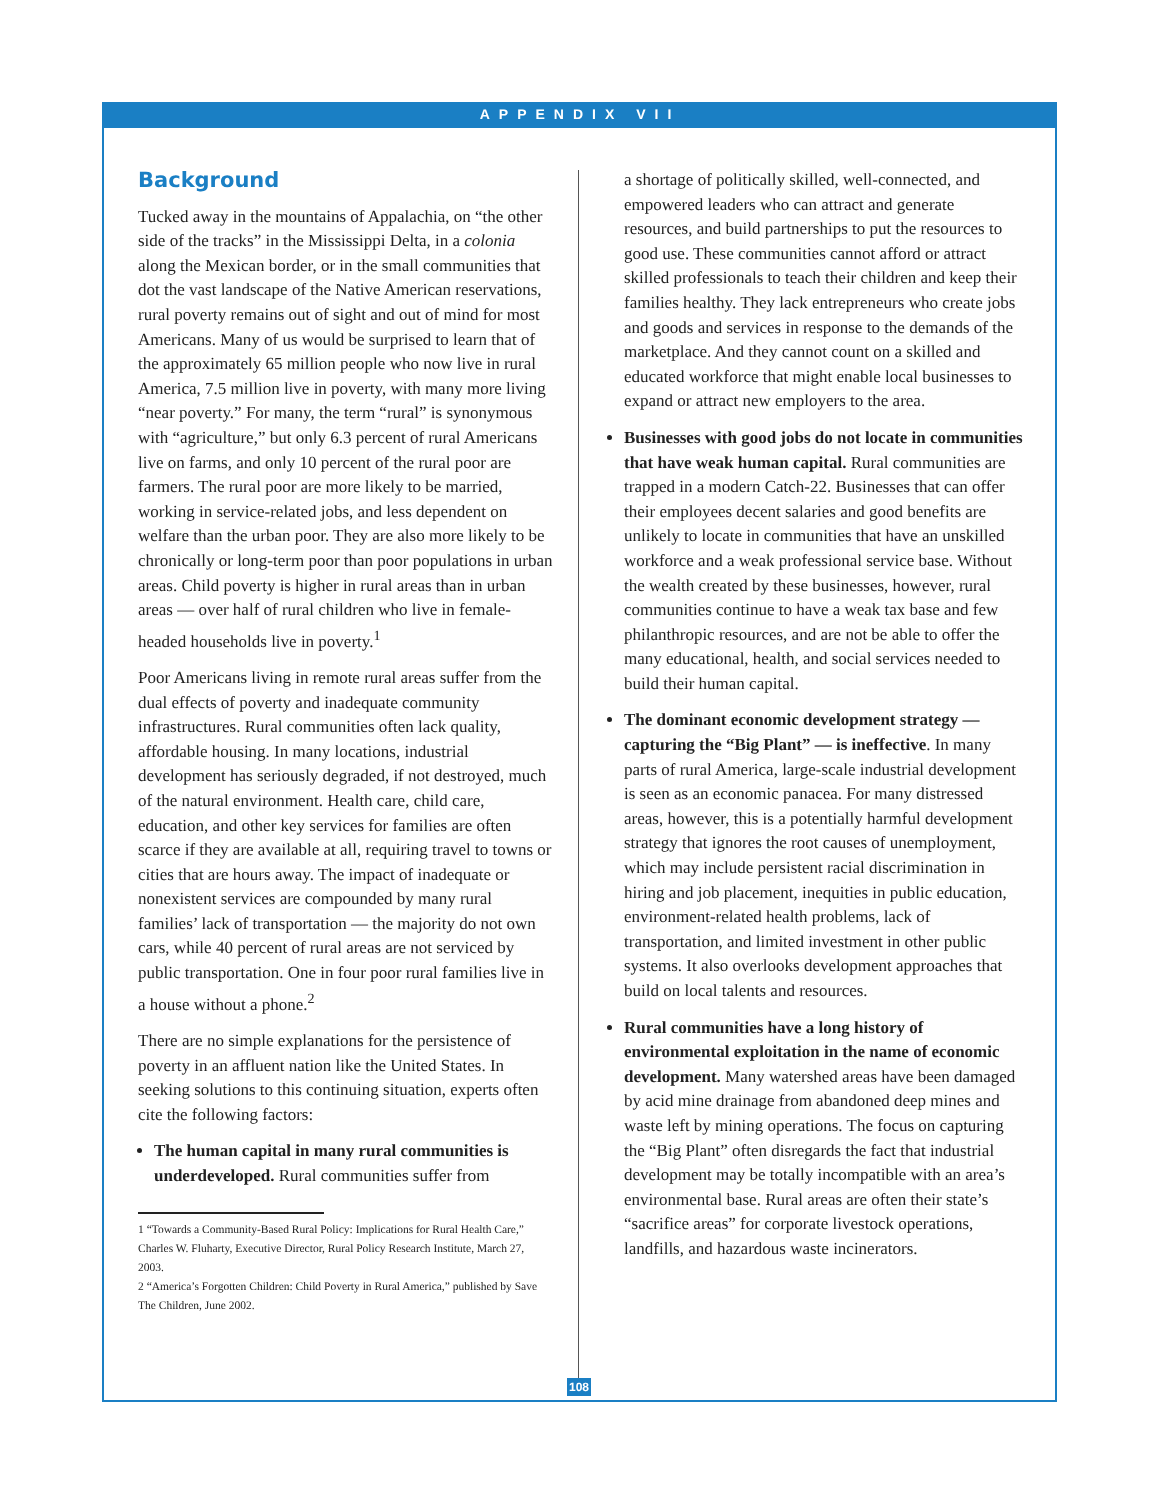APPENDIX VII
Background
Tucked away in the mountains of Appalachia, on “the other side of the tracks” in the Mississippi Delta, in a colonia along the Mexican border, or in the small communities that dot the vast landscape of the Native American reservations, rural poverty remains out of sight and out of mind for most Americans. Many of us would be surprised to learn that of the approximately 65 million people who now live in rural America, 7.5 million live in poverty, with many more living “near poverty.” For many, the term “rural” is synonymous with “agriculture,” but only 6.3 percent of rural Americans live on farms, and only 10 percent of the rural poor are farmers. The rural poor are more likely to be married, working in service-related jobs, and less dependent on welfare than the urban poor. They are also more likely to be chronically or long-term poor than poor populations in urban areas. Child poverty is higher in rural areas than in urban areas — over half of rural children who live in female-headed households live in poverty.<sup>1</sup>
Poor Americans living in remote rural areas suffer from the dual effects of poverty and inadequate community infrastructures. Rural communities often lack quality, affordable housing. In many locations, industrial development has seriously degraded, if not destroyed, much of the natural environment. Health care, child care, education, and other key services for families are often scarce if they are available at all, requiring travel to towns or cities that are hours away. The impact of inadequate or nonexistent services are compounded by many rural families’ lack of transportation — the majority do not own cars, while 40 percent of rural areas are not serviced by public transportation. One in four poor rural families live in a house without a phone.<sup>2</sup>
There are no simple explanations for the persistence of poverty in an affluent nation like the United States. In seeking solutions to this continuing situation, experts often cite the following factors:
The human capital in many rural communities is underdeveloped. Rural communities suffer from
1 “Towards a Community-Based Rural Policy: Implications for Rural Health Care,” Charles W. Fluharty, Executive Director, Rural Policy Research Institute, March 27, 2003.
2 “America’s Forgotten Children: Child Poverty in Rural America,” published by Save The Children, June 2002.
a shortage of politically skilled, well-connected, and empowered leaders who can attract and generate resources, and build partnerships to put the resources to good use. These communities cannot afford or attract skilled professionals to teach their children and keep their families healthy. They lack entrepreneurs who create jobs and goods and services in response to the demands of the marketplace. And they cannot count on a skilled and educated workforce that might enable local businesses to expand or attract new employers to the area.
Businesses with good jobs do not locate in communities that have weak human capital. Rural communities are trapped in a modern Catch-22. Businesses that can offer their employees decent salaries and good benefits are unlikely to locate in communities that have an unskilled workforce and a weak professional service base. Without the wealth created by these businesses, however, rural communities continue to have a weak tax base and few philanthropic resources, and are not be able to offer the many educational, health, and social services needed to build their human capital.
The dominant economic development strategy — capturing the “Big Plant” — is ineffective. In many parts of rural America, large-scale industrial development is seen as an economic panacea. For many distressed areas, however, this is a potentially harmful development strategy that ignores the root causes of unemployment, which may include persistent racial discrimination in hiring and job placement, inequities in public education, environment-related health problems, lack of transportation, and limited investment in other public systems. It also overlooks development approaches that build on local talents and resources.
Rural communities have a long history of environmental exploitation in the name of economic development. Many watershed areas have been damaged by acid mine drainage from abandoned deep mines and waste left by mining operations. The focus on capturing the “Big Plant” often disregards the fact that industrial development may be totally incompatible with an area’s environmental base. Rural areas are often their state’s “sacrifice areas” for corporate livestock operations, landfills, and hazardous waste incinerators.
108